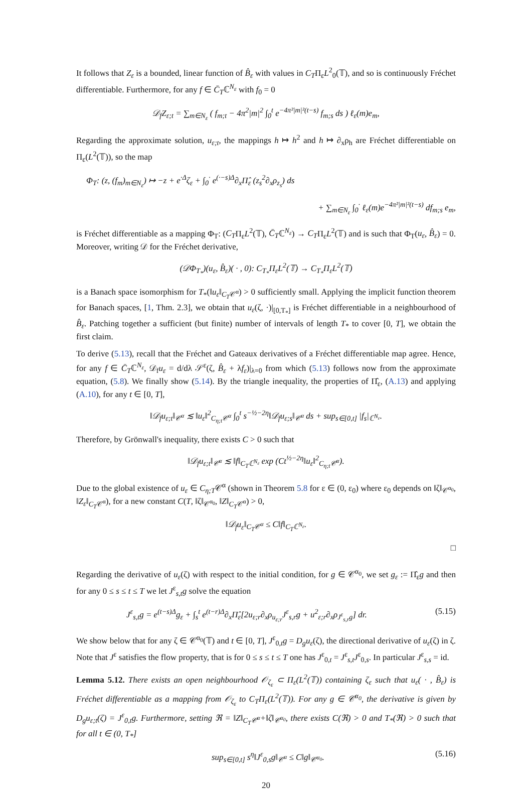It follows that Z<sub>ε</sub> is a bounded, linear function of B̂<sub>ε</sub> with values in C<sub>T</sub>Π<sub>ε</sub>L<sup>2</sup><sub>0</sub>(𝕋), and so is continuously Fréchet differentiable. Furthermore, for any f ∈ C̄<sub>T</sub>ℂ<sup>N<sub>ε</sub></sup> with f<sub>0</sub> = 0
𝒟<sub>f</sub>Z<sub>ε;t</sub> = ∑<sub>m∈N<sub>ε</sub></sub> ( f<sub>m;t</sub> − 4π<sup>2</sup>|m|<sup>2</sup> ∫<sub>0</sub><sup>t</sup> e<sup>−4π²|m|²(t−s)</sup> f<sub>m;s</sub> ds ) ℓ<sub>ε</sub>(m)e<sub>m</sub>,
Regarding the approximate solution, u<sub>ε;t</sub>, the mappings h ↦ h<sup>2</sup> and h ↦ ∂<sub>x</sub>ρ<sub>h</sub> are Fréchet differentiable on Π<sub>ε</sub>(L<sup>2</sup>(𝕋)), so the map
Φ<sub>T</sub>: (z, (f<sub>m</sub>)<sub>m∈N<sub>ε</sub></sub>) ↦ −z + e<sup>·Δ</sup>ζ<sub>ε</sub> + ∫<sub>0</sub><sup>·</sup> e<sup>(·−s)Δ</sup>∂<sub>x</sub>Π̂<sub>ε</sub> (z<sub>s</sub><sup>2</sup>∂<sub>x</sub>ρ<sub>z<sub>s</sub></sub>) ds
+ ∑<sub>m∈N<sub>ε</sub></sub> ∫<sub>0</sub><sup>·</sup> ℓ<sub>ε</sub>(m)e<sup>−4π²|m|²(t−s)</sup> df<sub>m;s</sub> e<sub>m</sub>,
is Fréchet differentiable as a mapping Φ<sub>T</sub>: (C<sub>T</sub>Π<sub>ε</sub>L<sup>2</sup>(𝕋), C̄<sub>T</sub>ℂ<sup>N<sub>ε</sub></sup>) → C<sub>T</sub>Π<sub>ε</sub>L<sup>2</sup>(𝕋) and is such that Φ<sub>T</sub>(u<sub>ε</sub>, B̂<sub>ε</sub>) = 0. Moreover, writing 𝒟 for the Fréchet derivative,
(𝒟Φ<sub>T<sub>*</sub></sub>)(u<sub>ε</sub>, B̂<sub>ε</sub>)( · , 0): C<sub>T<sub>*</sub></sub>Π<sub>ε</sub>L<sup>2</sup>(𝕋) → C<sub>T<sub>*</sub></sub>Π<sub>ε</sub>L<sup>2</sup>(𝕋)
is a Banach space isomorphism for T<sub>*</sub>(‖u<sub>ε</sub>‖<sub>C<sub>T</sub>𝒞<sup>α</sup></sub>) > 0 sufficiently small. Applying the implicit function theorem for Banach spaces, [1, Thm. 2.3], we obtain that u<sub>ε</sub>(ζ, ·)|<sub>[0,T<sub>*</sub>]</sub> is Fréchet differentiable in a neighbourhood of B̂<sub>ε</sub>. Patching together a sufficient (but finite) number of intervals of length T<sub>*</sub> to cover [0, T], we obtain the first claim.
To derive (5.13), recall that the Fréchet and Gateaux derivatives of a Fréchet differentiable map agree. Hence, for any f ∈ C̄<sub>T</sub>ℂ<sup>N<sub>ε</sub></sup>, 𝒟<sub>f</sub>u<sub>ε</sub> = d/dλ 𝒮<sup>ε</sup>(ζ, B̂<sub>ε</sub> + λf<sub>ε</sub>)|<sub>λ=0</sub> from which (5.13) follows now from the approximate equation, (5.8). We finally show (5.14). By the triangle inequality, the properties of Π̂<sub>ε</sub>, (A.13) and applying (A.10), for any t ∈ [0, T],
‖𝒟<sub>f</sub>u<sub>ε;t</sub>‖<sub>𝒞<sup>α</sup></sub> ≲ ‖u<sub>ε</sub>‖<sup>2</sup><sub>C<sub>η;t</sub>𝒞<sup>α</sup></sub> ∫<sub>0</sub><sup>t</sup> s<sup>−½−2η</sup>‖𝒟<sub>f</sub>u<sub>ε;s</sub>‖<sub>𝒞<sup>α</sup></sub> ds + sup<sub>s∈[0,t]</sub> |f<sub>s</sub>|<sub>ℂ<sup>N<sub>ε</sub></sup></sub>.
Therefore, by Grönwall's inequality, there exists C > 0 such that
‖𝒟<sub>f</sub>u<sub>ε;t</sub>‖<sub>𝒞<sup>α</sup></sub> ≲ ‖f‖<sub>C<sub>T</sub>ℂ<sup>N<sub>ε</sub></sup></sub> exp (Ct<sup>½−2η</sup>‖u<sub>ε</sub>‖<sup>2</sup><sub>C<sub>η;t</sub>𝒞<sup>α</sup></sub>).
Due to the global existence of u<sub>ε</sub> ∈ C<sub>η;T</sub>𝒞<sup>α</sup> (shown in Theorem 5.8 for ε ∈ (0, ε<sub>0</sub>) where ε<sub>0</sub> depends on ‖ζ‖<sub>𝒞<sup>α<sub>0</sub></sup></sub>, ‖Z<sub>ε</sub>‖<sub>C<sub>T</sub>𝒞<sup>α</sup></sub>), for a new constant C(T, ‖ζ‖<sub>𝒞<sup>α<sub>0</sub></sup></sub>, ‖Z‖<sub>C<sub>T</sub>𝒞<sup>α</sup></sub>) > 0,
‖𝒟<sub>f</sub>u<sub>ε</sub>‖<sub>C<sub>T</sub>𝒞<sup>α</sup></sub> ≤ C‖f‖<sub>C<sub>T</sub>ℂ<sup>N<sub>ε</sub></sup></sub>.
□
Regarding the derivative of u<sub>ε</sub>(ζ) with respect to the initial condition, for g ∈ 𝒞<sup>α<sub>0</sub></sup>, we set g<sub>ε</sub> := Π̂<sub>ε</sub>g and then for any 0 ≤ s ≤ t ≤ T we let J<sup>ε</sup><sub>s,t</sub>g solve the equation
J<sup>ε</sup><sub>s,t</sub>g = e<sup>(t−s)Δ</sup>g<sub>ε</sub> + ∫<sub>s</sub><sup>t</sup> e<sup>(t−r)Δ</sup>∂<sub>x</sub>Π̂<sub>ε</sub>[2u<sub>ε;r</sub>∂<sub>x</sub>ρ<sub>u<sub>ε;r</sub></sub>J<sup>ε</sup><sub>s,r</sub>g + u<sup>2</sup><sub>ε;r</sub>∂<sub>x</sub>ρ<sub>J<sup>ε</sup><sub>s,r</sub>g</sub>] dr. (5.15)
We show below that for any ζ ∈ 𝒞<sup>α<sub>0</sub></sup>(𝕋) and t ∈ [0, T], J<sup>ε</sup><sub>0,t</sub>g = D<sub>g</sub>u<sub>ε</sub>(ζ), the directional derivative of u<sub>ε</sub>(ζ) in ζ. Note that J<sup>ε</sup> satisfies the flow property, that is for 0 ≤ s ≤ t ≤ T one has J<sup>ε</sup><sub>0,t</sub> = J<sup>ε</sup><sub>s,t</sub>J<sup>ε</sup><sub>0,s</sub>. In particular J<sup>ε</sup><sub>s,s</sub> = id.
Lemma 5.12. There exists an open neighbourhood 𝒪<sub>ζ<sub>ε</sub></sub> ⊂ Π<sub>ε</sub>(L<sup>2</sup>(𝕋)) containing ζ<sub>ε</sub> such that u<sub>ε</sub>( · , B̂<sub>ε</sub>) is Fréchet differentiable as a mapping from 𝒪<sub>ζ<sub>ε</sub></sub> to C<sub>T</sub>Π<sub>ε</sub>(L<sup>2</sup>(𝕋)). For any g ∈ 𝒞<sup>α<sub>0</sub></sup>, the derivative is given by D<sub>g</sub>u<sub>ε;t</sub>(ζ) = J<sup>ε</sup><sub>0,t</sub>g. Furthermore, setting ℜ = ‖Z‖<sub>C<sub>T</sub>𝒞<sup>α</sup></sub>+‖ζ‖<sub>𝒞<sup>α<sub>0</sub></sup></sub>, there exists C(ℜ) > 0 and T<sub>*</sub>(ℜ) > 0 such that for all t ∈ (0, T<sub>*</sub>]
sup<sub>s∈[0,t]</sub> s<sup>η</sup>‖J<sup>ε</sup><sub>0,s</sub>g‖<sub>𝒞<sup>α</sup></sub> ≤ C‖g‖<sub>𝒞<sup>α<sub>0</sub></sup></sub>. (5.16)
20